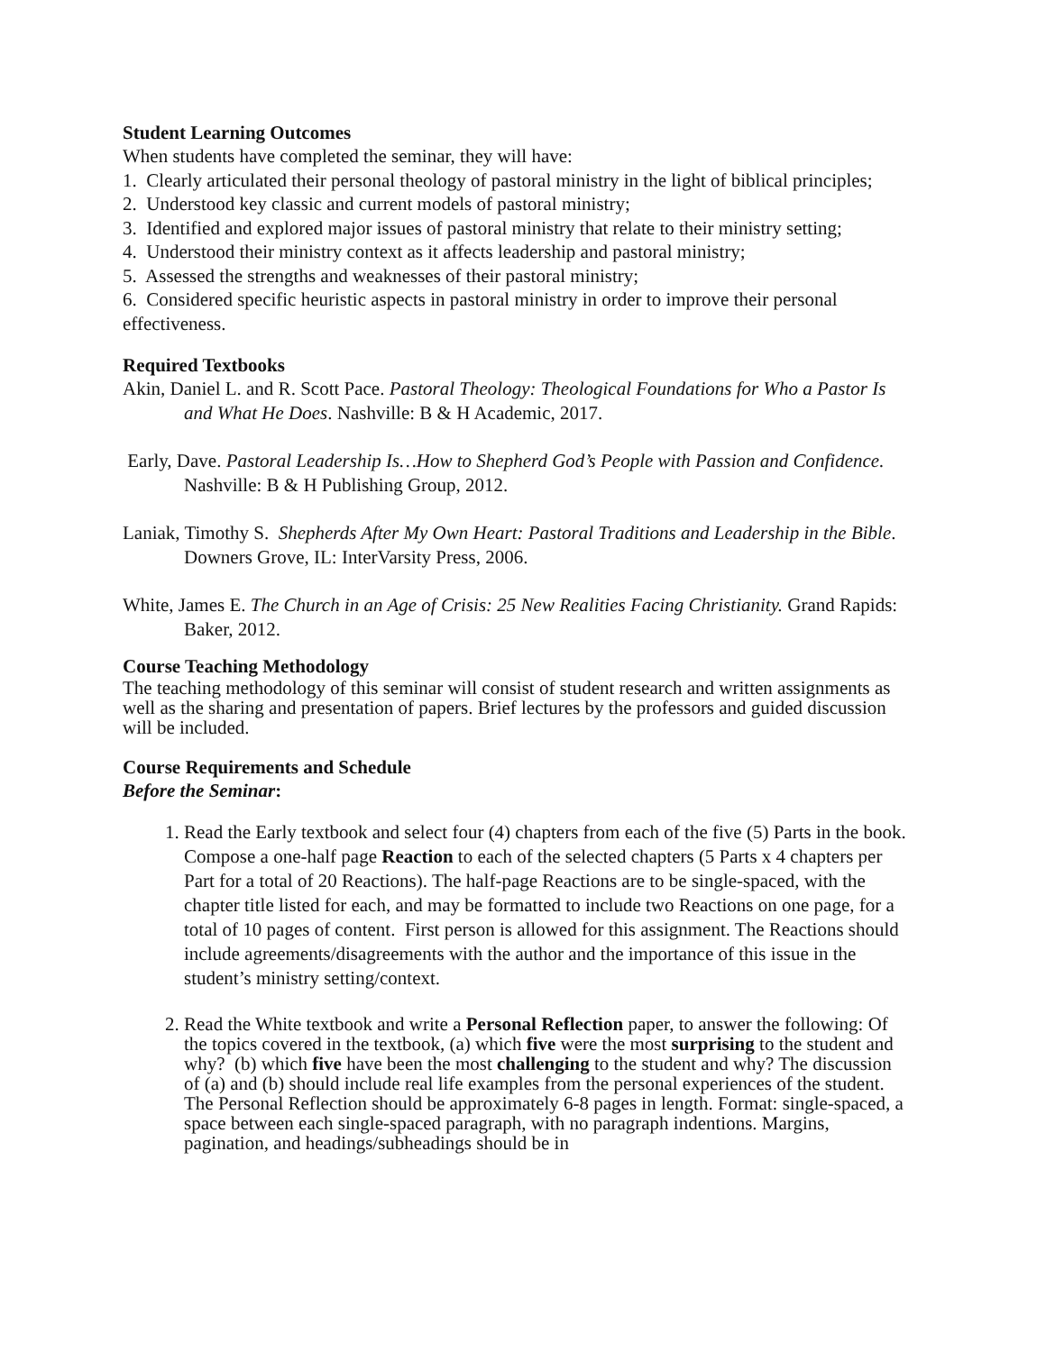Student Learning Outcomes
When students have completed the seminar, they will have:
1. Clearly articulated their personal theology of pastoral ministry in the light of biblical principles;
2. Understood key classic and current models of pastoral ministry;
3. Identified and explored major issues of pastoral ministry that relate to their ministry setting;
4. Understood their ministry context as it affects leadership and pastoral ministry;
5. Assessed the strengths and weaknesses of their pastoral ministry;
6. Considered specific heuristic aspects in pastoral ministry in order to improve their personal effectiveness.
Required Textbooks
Akin, Daniel L. and R. Scott Pace. Pastoral Theology: Theological Foundations for Who a Pastor Is and What He Does. Nashville: B & H Academic, 2017.
Early, Dave. Pastoral Leadership Is…How to Shepherd God’s People with Passion and Confidence. Nashville: B & H Publishing Group, 2012.
Laniak, Timothy S. Shepherds After My Own Heart: Pastoral Traditions and Leadership in the Bible. Downers Grove, IL: InterVarsity Press, 2006.
White, James E. The Church in an Age of Crisis: 25 New Realities Facing Christianity. Grand Rapids: Baker, 2012.
Course Teaching Methodology
The teaching methodology of this seminar will consist of student research and written assignments as well as the sharing and presentation of papers. Brief lectures by the professors and guided discussion will be included.
Course Requirements and Schedule
Before the Seminar:
1. Read the Early textbook and select four (4) chapters from each of the five (5) Parts in the book. Compose a one-half page Reaction to each of the selected chapters (5 Parts x 4 chapters per Part for a total of 20 Reactions). The half-page Reactions are to be single-spaced, with the chapter title listed for each, and may be formatted to include two Reactions on one page, for a total of 10 pages of content. First person is allowed for this assignment. The Reactions should include agreements/disagreements with the author and the importance of this issue in the student’s ministry setting/context.
2. Read the White textbook and write a Personal Reflection paper, to answer the following: Of the topics covered in the textbook, (a) which five were the most surprising to the student and why? (b) which five have been the most challenging to the student and why? The discussion of (a) and (b) should include real life examples from the personal experiences of the student. The Personal Reflection should be approximately 6-8 pages in length. Format: single-spaced, a space between each single-spaced paragraph, with no paragraph indentions. Margins, pagination, and headings/subheadings should be in